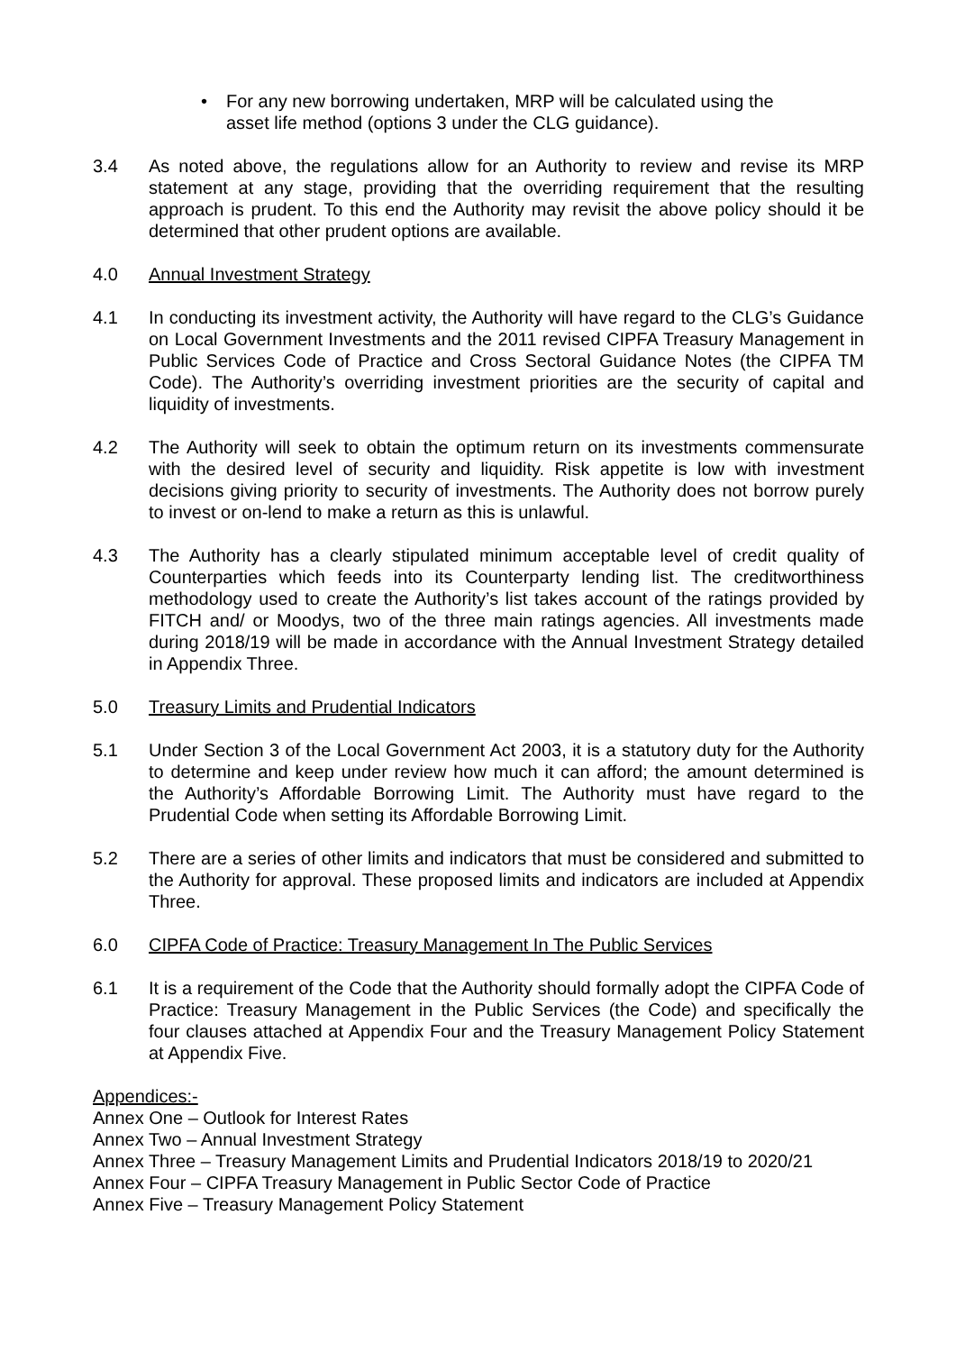• For any new borrowing undertaken, MRP will be calculated using the asset life method (options 3 under the CLG guidance).
3.4 As noted above, the regulations allow for an Authority to review and revise its MRP statement at any stage, providing that the overriding requirement that the resulting approach is prudent. To this end the Authority may revisit the above policy should it be determined that other prudent options are available.
4.0 Annual Investment Strategy
4.1 In conducting its investment activity, the Authority will have regard to the CLG’s Guidance on Local Government Investments and the 2011 revised CIPFA Treasury Management in Public Services Code of Practice and Cross Sectoral Guidance Notes (the CIPFA TM Code). The Authority’s overriding investment priorities are the security of capital and liquidity of investments.
4.2 The Authority will seek to obtain the optimum return on its investments commensurate with the desired level of security and liquidity. Risk appetite is low with investment decisions giving priority to security of investments. The Authority does not borrow purely to invest or on-lend to make a return as this is unlawful.
4.3 The Authority has a clearly stipulated minimum acceptable level of credit quality of Counterparties which feeds into its Counterparty lending list. The creditworthiness methodology used to create the Authority’s list takes account of the ratings provided by FITCH and/ or Moodys, two of the three main ratings agencies. All investments made during 2018/19 will be made in accordance with the Annual Investment Strategy detailed in Appendix Three.
5.0 Treasury Limits and Prudential Indicators
5.1 Under Section 3 of the Local Government Act 2003, it is a statutory duty for the Authority to determine and keep under review how much it can afford; the amount determined is the Authority’s Affordable Borrowing Limit. The Authority must have regard to the Prudential Code when setting its Affordable Borrowing Limit.
5.2 There are a series of other limits and indicators that must be considered and submitted to the Authority for approval. These proposed limits and indicators are included at Appendix Three.
6.0 CIPFA Code of Practice: Treasury Management In The Public Services
6.1 It is a requirement of the Code that the Authority should formally adopt the CIPFA Code of Practice: Treasury Management in the Public Services (the Code) and specifically the four clauses attached at Appendix Four and the Treasury Management Policy Statement at Appendix Five.
Appendices:-
Annex One – Outlook for Interest Rates
Annex Two – Annual Investment Strategy
Annex Three – Treasury Management Limits and Prudential Indicators 2018/19 to 2020/21
Annex Four – CIPFA Treasury Management in Public Sector Code of Practice
Annex Five – Treasury Management Policy Statement